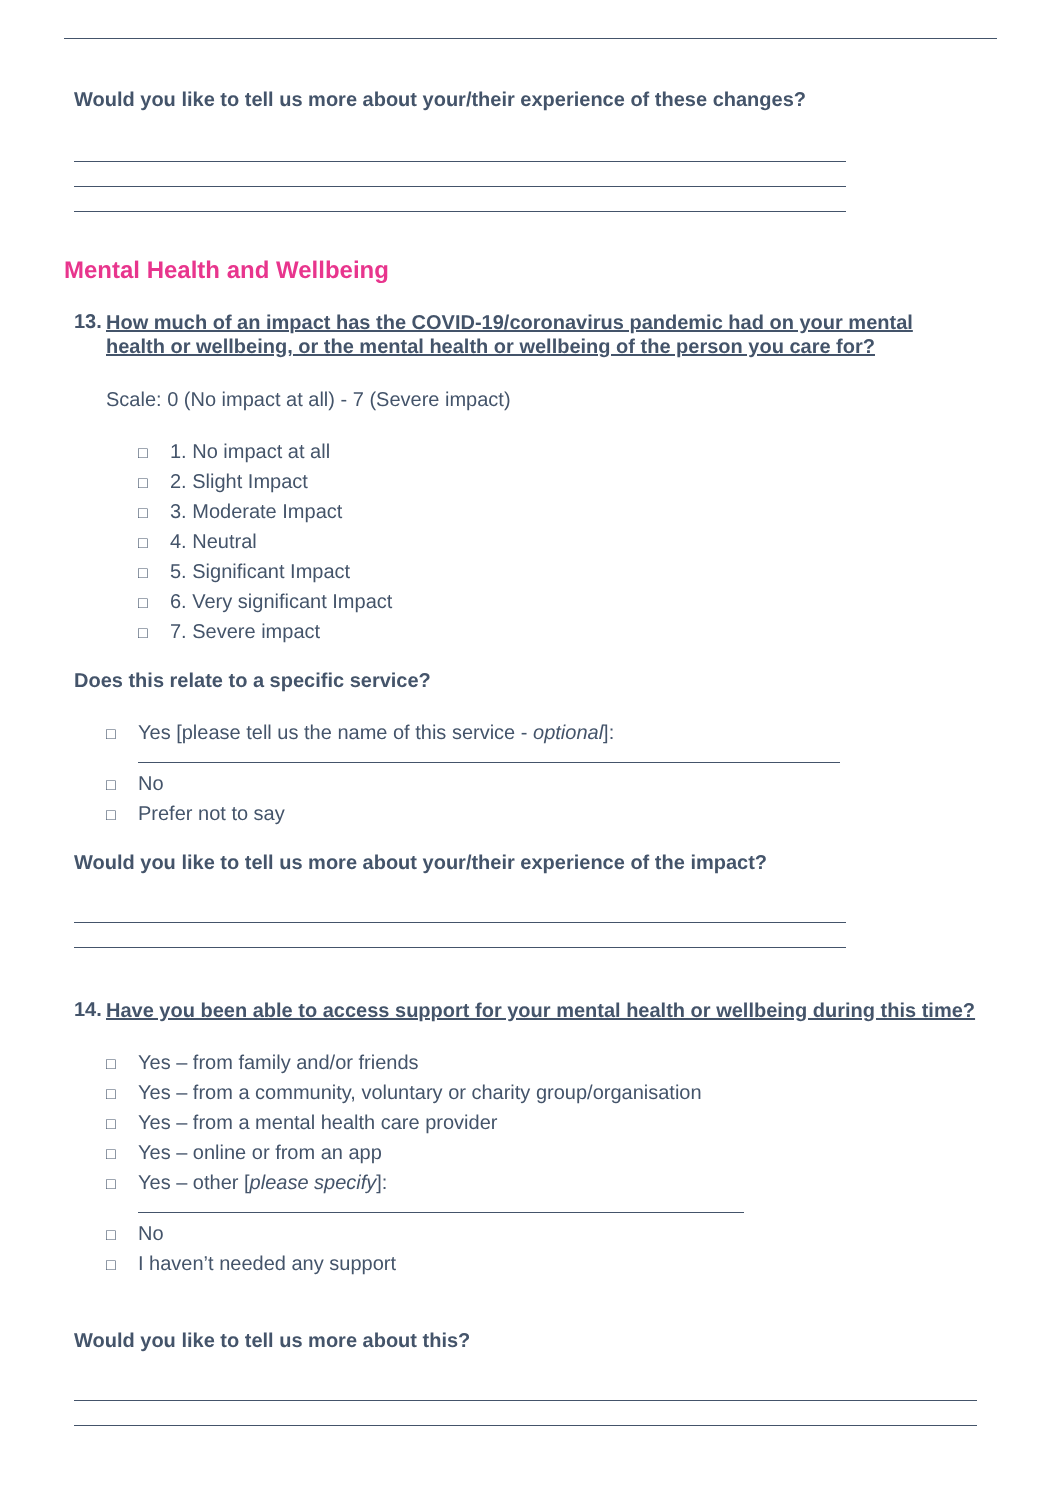Would you like to tell us more about your/their experience of these changes?
Mental Health and Wellbeing
13. How much of an impact has the COVID-19/coronavirus pandemic had on your mental health or wellbeing, or the mental health or wellbeing of the person you care for?
Scale: 0 (No impact at all) - 7 (Severe impact)
□ 1. No impact at all
□ 2. Slight Impact
□ 3. Moderate Impact
□ 4. Neutral
□ 5. Significant Impact
□ 6. Very significant Impact
□ 7. Severe impact
Does this relate to a specific service?
□ Yes [please tell us the name of this service - optional]:
□ No
□ Prefer not to say
Would you like to tell us more about your/their experience of the impact?
14. Have you been able to access support for your mental health or wellbeing during this time?
□ Yes – from family and/or friends
□ Yes – from a community, voluntary or charity group/organisation
□ Yes – from a mental health care provider
□ Yes – online or from an app
□ Yes – other [please specify]:
□ No
□ I haven’t needed any support
Would you like to tell us more about this?